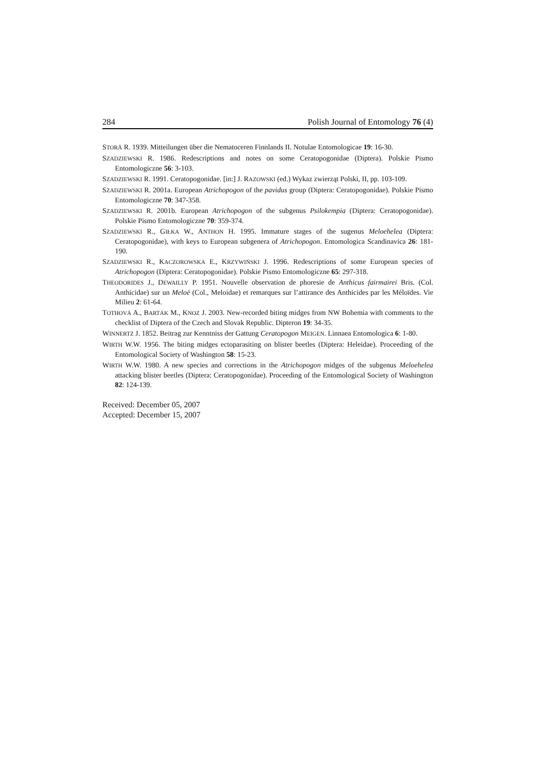284 Polish Journal of Entomology 76 (4)
STORÅ R. 1939. Mitteilungen über die Nematoceren Finnlands II. Notulae Entomologicae 19: 16-30.
SZADZIEWSKI R. 1986. Redescriptions and notes on some Ceratopogonidae (Diptera). Polskie Pismo Entomologiczne 56: 3-103.
SZADZIEWSKI R. 1991. Ceratopogonidae. [in:] J. RAZOWSKI (ed.) Wykaz zwierząt Polski, II, pp. 103-109.
SZADZIEWSKI R. 2001a. European Atrichopogon of the pavidus group (Diptera: Ceratopogonidae). Polskie Pismo Entomologiczne 70: 347-358.
SZADZIEWSKI R. 2001b. European Atrichopogon of the subgenus Psilokempia (Diptera: Ceratopogonidae). Polskie Pismo Entomologiczne 70: 359-374.
SZADZIEWSKI R., GIŁKA W., ANTHON H. 1995. Immature stages of the sugenus Meloehelea (Diptera: Ceratopogonidae), with keys to European subgenera of Atrichopogon. Entomologica Scandinavica 26: 181-190.
SZADZIEWSKI R., KACZOROWSKA E., KRZYWIŃSKI J. 1996. Redescriptions of some European species of Atrichopogon (Diptera: Ceratopogonidae). Polskie Pismo Entomologiczne 65: 297-318.
THEODORIDES J., DEWAILLY P. 1951. Nouvelle observation de phoresie de Anthicus fairmairei Bris. (Col. Anthicidae) sur un Meloë (Col., Meloidae) et remarques sur l’attirance des Anthicides par les Méloïdes. Vie Milieu 2: 61-64.
TOTHOVÁ A., BARTÁK M., KNOZ J. 2003. New-recorded biting midges from NW Bohemia with comments to the checklist of Diptera of the Czech and Slovak Republic. Dipteron 19: 34-35.
WINNERTZ J. 1852. Beitrag zur Kenntniss der Gattung Ceratopogon MEIGEN. Linnaea Entomologica 6: 1-80.
WIRTH W.W. 1956. The biting midges ectoparasiting on blister beetles (Diptera: Heleidae). Proceeding of the Entomological Society of Washington 58: 15-23.
WIRTH W.W. 1980. A new species and corrections in the Atrichopogon midges of the subgenus Meloehelea attacking blister beetles (Diptera: Ceratopogonidae). Proceeding of the Entomological Society of Washington 82: 124-139.
Received: December 05, 2007
Accepted: December 15, 2007